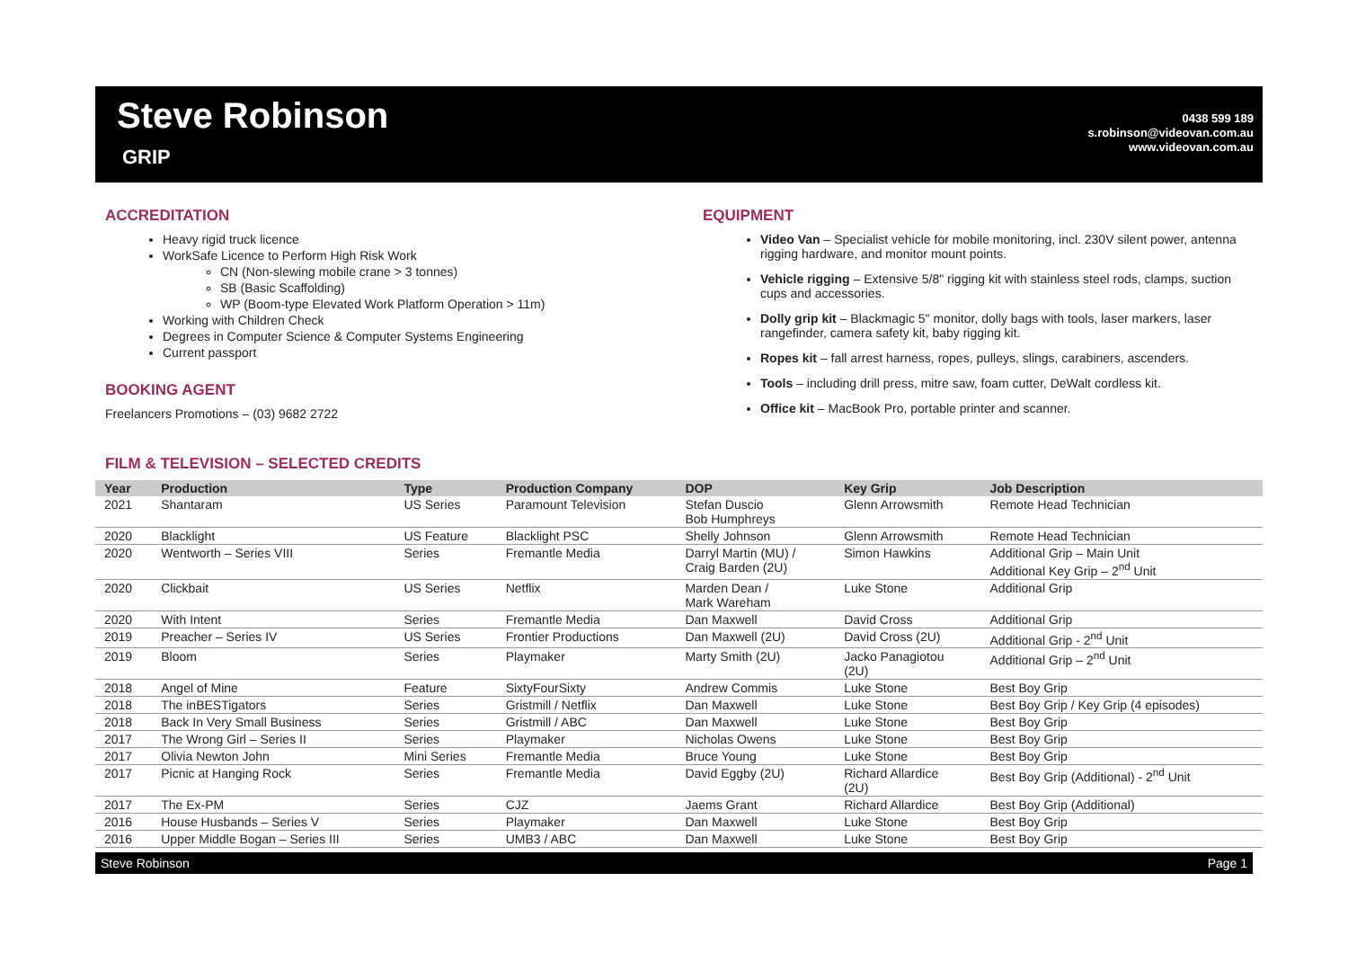Steve Robinson
GRIP
0438 599 189
s.robinson@videovan.com.au
www.videovan.com.au
ACCREDITATION
Heavy rigid truck licence
WorkSafe Licence to Perform High Risk Work
CN (Non-slewing mobile crane > 3 tonnes)
SB (Basic Scaffolding)
WP (Boom-type Elevated Work Platform Operation > 11m)
Working with Children Check
Degrees in Computer Science & Computer Systems Engineering
Current passport
BOOKING AGENT
Freelancers Promotions – (03) 9682 2722
EQUIPMENT
Video Van – Specialist vehicle for mobile monitoring, incl. 230V silent power, antenna rigging hardware, and monitor mount points.
Vehicle rigging – Extensive 5/8" rigging kit with stainless steel rods, clamps, suction cups and accessories.
Dolly grip kit – Blackmagic 5" monitor, dolly bags with tools, laser markers, laser rangefinder, camera safety kit, baby rigging kit.
Ropes kit – fall arrest harness, ropes, pulleys, slings, carabiners, ascenders.
Tools – including drill press, mitre saw, foam cutter, DeWalt cordless kit.
Office kit – MacBook Pro, portable printer and scanner.
FILM & TELEVISION – SELECTED CREDITS
| Year | Production | Type | Production Company | DOP | Key Grip | Job Description |
| --- | --- | --- | --- | --- | --- | --- |
| 2021 | Shantaram | US Series | Paramount Television | Stefan Duscio Bob Humphreys | Glenn Arrowsmith | Remote Head Technician |
| 2020 | Blacklight | US Feature | Blacklight PSC | Shelly Johnson | Glenn Arrowsmith | Remote Head Technician |
| 2020 | Wentworth – Series VIII | Series | Fremantle Media | Darryl Martin (MU) / Craig Barden (2U) | Simon Hawkins | Additional Grip – Main Unit Additional Key Grip – 2<sup>nd</sup> Unit |
| 2020 | Clickbait | US Series | Netflix | Marden Dean / Mark Wareham | Luke Stone | Additional Grip |
| 2020 | With Intent | Series | Fremantle Media | Dan Maxwell | David Cross | Additional Grip |
| 2019 | Preacher – Series IV | US Series | Frontier Productions | Dan Maxwell (2U) | David Cross (2U) | Additional Grip - 2<sup>nd</sup> Unit |
| 2019 | Bloom | Series | Playmaker | Marty Smith (2U) | Jacko Panagiotou (2U) | Additional Grip – 2<sup>nd</sup> Unit |
| 2018 | Angel of Mine | Feature | SixtyFourSixty | Andrew Commis | Luke Stone | Best Boy Grip |
| 2018 | The inBESTigators | Series | Gristmill / Netflix | Dan Maxwell | Luke Stone | Best Boy Grip / Key Grip (4 episodes) |
| 2018 | Back In Very Small Business | Series | Gristmill / ABC | Dan Maxwell | Luke Stone | Best Boy Grip |
| 2017 | The Wrong Girl – Series II | Series | Playmaker | Nicholas Owens | Luke Stone | Best Boy Grip |
| 2017 | Olivia Newton John | Mini Series | Fremantle Media | Bruce Young | Luke Stone | Best Boy Grip |
| 2017 | Picnic at Hanging Rock | Series | Fremantle Media | David Eggby (2U) | Richard Allardice (2U) | Best Boy Grip (Additional) - 2<sup>nd</sup> Unit |
| 2017 | The Ex-PM | Series | CJZ | Jaems Grant | Richard Allardice | Best Boy Grip (Additional) |
| 2016 | House Husbands – Series V | Series | Playmaker | Dan Maxwell | Luke Stone | Best Boy Grip |
| 2016 | Upper Middle Bogan – Series III | Series | UMB3 / ABC | Dan Maxwell | Luke Stone | Best Boy Grip |
Steve Robinson Page 1